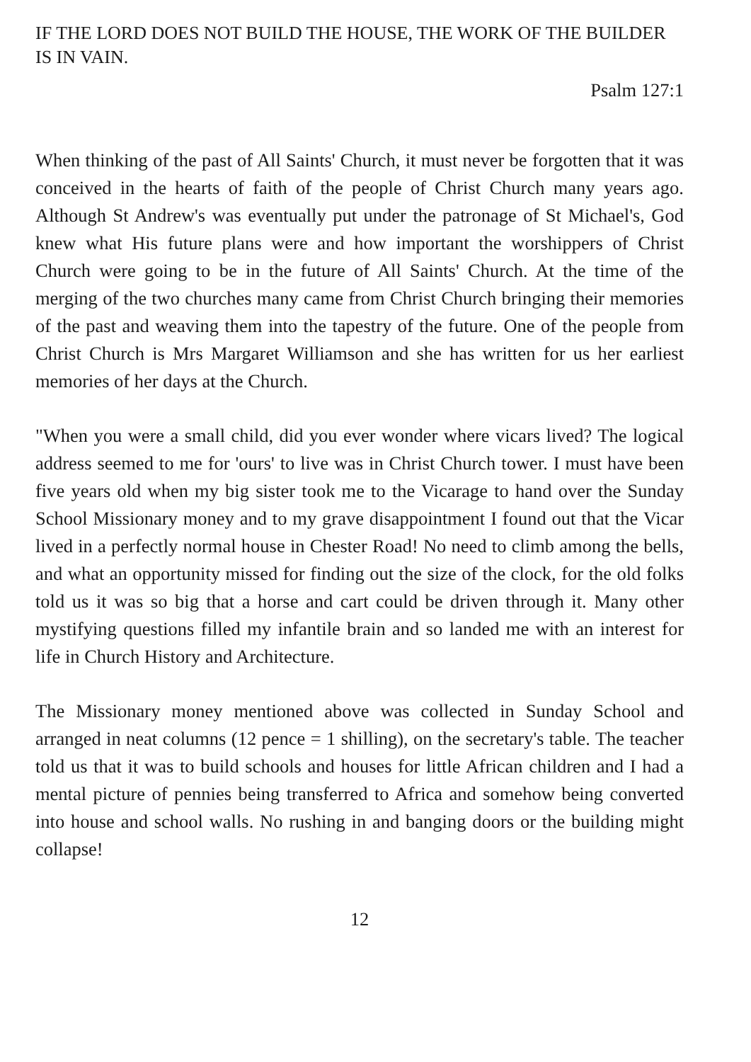IF THE LORD DOES NOT BUILD THE HOUSE, THE WORK OF THE BUILDER IS IN VAIN.
Psalm 127:1
When thinking of the past of All Saints' Church, it must never be forgotten that it was conceived in the hearts of faith of the people of Christ Church many years ago. Although St Andrew's was eventually put under the patronage of St Michael's, God knew what His future plans were and how important the worshippers of Christ Church were going to be in the future of All Saints' Church. At the time of the merging of the two churches many came from Christ Church bringing their memories of the past and weaving them into the tapestry of the future. One of the people from Christ Church is Mrs Margaret Williamson and she has written for us her earliest memories of her days at the Church.
"When you were a small child, did you ever wonder where vicars lived? The logical address seemed to me for 'ours' to live was in Christ Church tower. I must have been five years old when my big sister took me to the Vicarage to hand over the Sunday School Missionary money and to my grave disappointment I found out that the Vicar lived in a perfectly normal house in Chester Road! No need to climb among the bells, and what an opportunity missed for finding out the size of the clock, for the old folks told us it was so big that a horse and cart could be driven through it. Many other mystifying questions filled my infantile brain and so landed me with an interest for life in Church History and Architecture.
The Missionary money mentioned above was collected in Sunday School and arranged in neat columns (12 pence = 1 shilling), on the secretary's table. The teacher told us that it was to build schools and houses for little African children and I had a mental picture of pennies being transferred to Africa and somehow being converted into house and school walls. No rushing in and banging doors or the building might collapse!
12